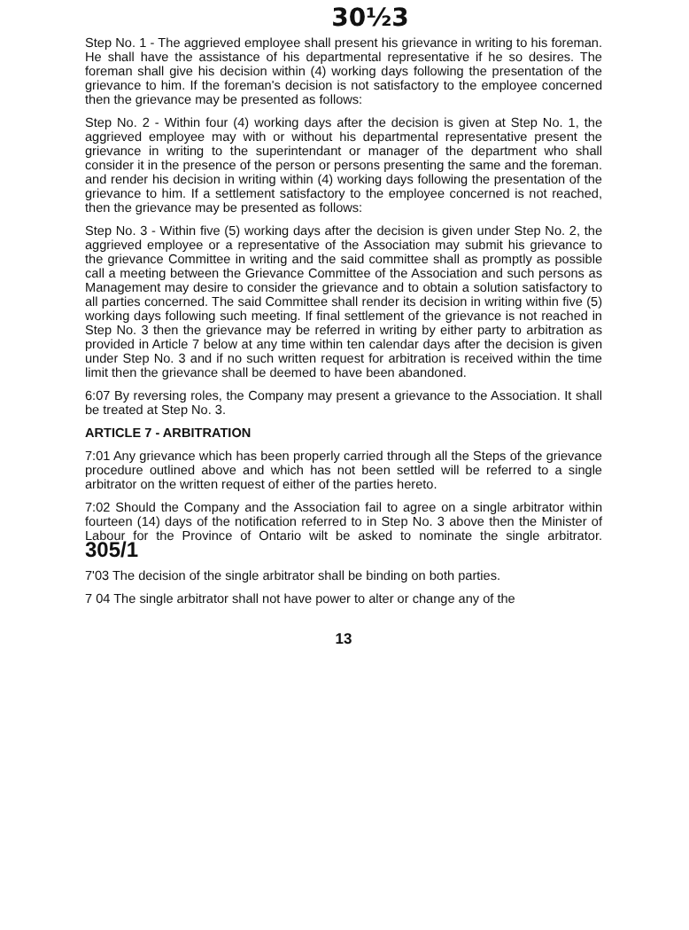30½3
Step No. 1 - The aggrieved employee shall present his grievance in writing to his foreman. He shall have the assistance of his departmental representative if he so desires. The foreman shall give his decision within (4) working days following the presentation of the grievance to him. If the foreman's decision is not satisfactory to the employee concerned then the grievance may be presented as follows:
Step No. 2 - Within four (4) working days after the decision is given at Step No. 1, the aggrieved employee may with or without his departmental representative present the grievance in writing to the superintendant or manager of the department who shall consider it in the presence of the person or persons presenting the same and the foreman. and render his decision in writing within (4) working days following the presentation of the grievance to him. If a settlement satisfactory to the employee concerned is not reached, then the grievance may be presented as follows:
Step No. 3 - Within five (5) working days after the decision is given under Step No. 2, the aggrieved employee or a representative of the Association may submit his grievance to the grievance Committee in writing and the said committee shall as promptly as possible call a meeting between the Grievance Committee of the Association and such persons as Management may desire to consider the grievance and to obtain a solution satisfactory to all parties concerned. The said Committee shall render its decision in writing within five (5) working days following such meeting. If final settlement of the grievance is not reached in Step No. 3 then the grievance may be referred in writing by either party to arbitration as provided in Article 7 below at any time within ten calendar days after the decision is given under Step No. 3 and if no such written request for arbitration is received within the time limit then the grievance shall be deemed to have been abandoned.
6:07 By reversing roles, the Company may present a grievance to the Association. It shall be treated at Step No. 3.
ARTICLE 7 - ARBITRATION
7:01 Any grievance which has been properly carried through all the Steps of the grievance procedure outlined above and which has not been settled will be referred to a single arbitrator on the written request of either of the parties hereto.
7:02 Should the Company and the Association fail to agree on a single arbitrator within fourteen (14) days of the notification referred to in Step No. 3 above then the Minister of Labour for the Province of Ontario wilt be asked to nominate the single arbitrator. 305/1
7'03 The decision of the single arbitrator shall be binding on both parties.
7 04 The single arbitrator shall not have power to alter or change any of the
13